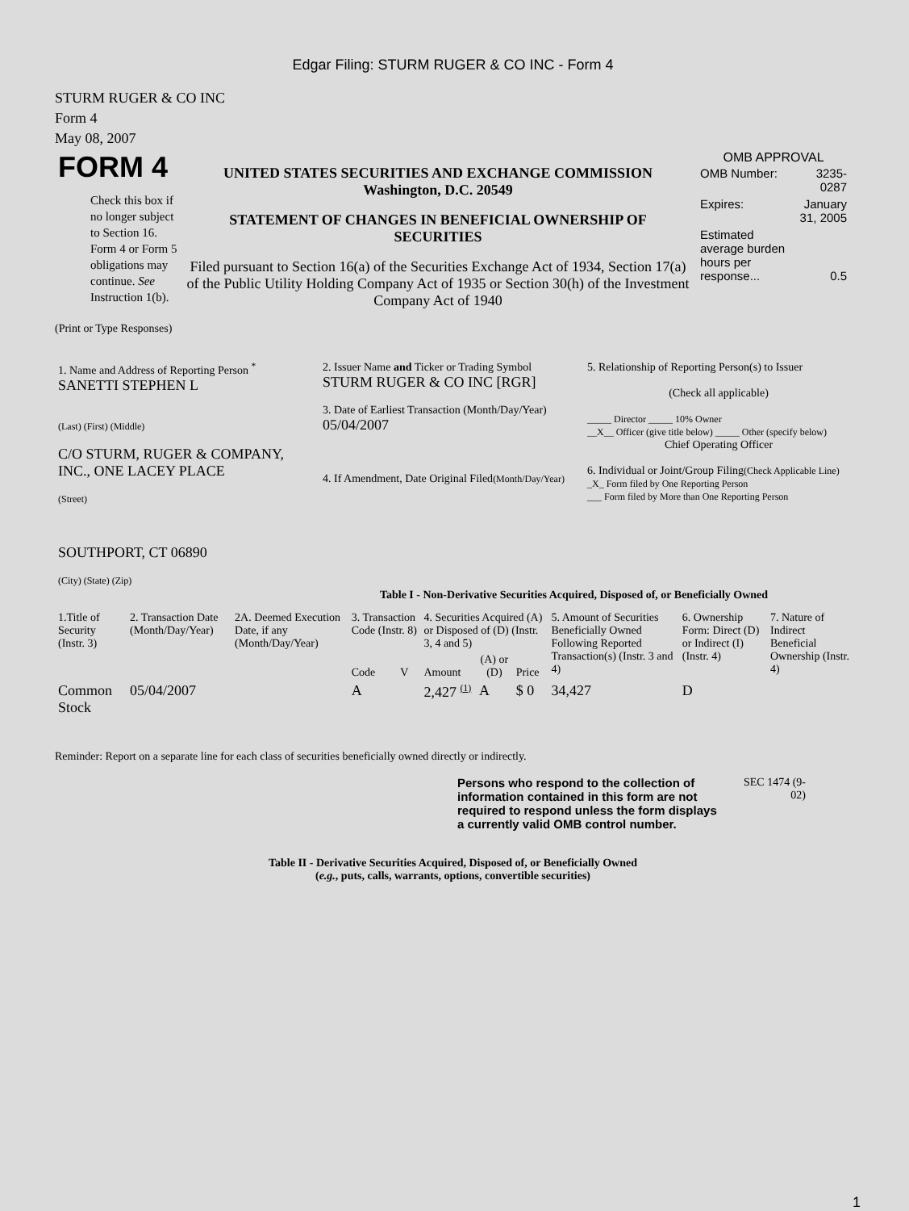Edgar Filing: STURM RUGER & CO INC - Form 4
STURM RUGER & CO INC
Form 4
May 08, 2007
| FORM 4 Check this box if no longer subject to Section 16. Form 4 or Form 5 obligations may continue. See Instruction 1(b). | UNITED STATES SECURITIES AND EXCHANGE COMMISSION Washington, D.C. 20549 STATEMENT OF CHANGES IN BENEFICIAL OWNERSHIP OF SECURITIES Filed pursuant to Section 16(a) of the Securities Exchange Act of 1934, Section 17(a) of the Public Utility Holding Company Act of 1935 or Section 30(h) of the Investment Company Act of 1940 | OMB APPROVAL / OMB Number: / 3235-0287 / / Expires: / January 31, 2005 / / Estimated average burden hours per response... / 0.5 / |
(Print or Type Responses)
| 1. Name and Address of Reporting Person <sup>*</sup> SANETTI STEPHEN L (Last) (First) (Middle) C/O STURM, RUGER & COMPANY, INC., ONE LACEY PLACE (Street) SOUTHPORT, CT 06890 (City) (State) (Zip) | 2. Issuer Name and Ticker or Trading Symbol STURM RUGER & CO INC [RGR] 3. Date of Earliest Transaction (Month/Day/Year) 05/04/2007 4. If Amendment, Date Original Filed (Month/Day/Year) | 5. Relationship of Reporting Person(s) to Issuer (Check all applicable) _____ Director _____ 10% Owner __X__ Officer (give title below) _____ Other (specify below) Chief Operating Officer 6. Individual or Joint/Group Filing (Check Applicable Line) _X_ Form filed by One Reporting Person ___ Form filed by More than One Reporting Person |
Table I - Non-Derivative Securities Acquired, Disposed of, or Beneficially Owned
| 1.Title of Security (Instr. 3) | 2. Transaction Date (Month/Day/Year) | 2A. Deemed Execution Date, if any (Month/Day/Year) | 3. Transaction Code (Instr. 8) | | 4. Securities Acquired (A) or Disposed of (D) (Instr. 3, 4 and 5) | | | 5. Amount of Securities Beneficially Owned Following Reported Transaction(s) (Instr. 3 and 4) | 6. Ownership Form: Direct (D) or Indirect (I) (Instr. 4) | 7. Nature of Indirect Beneficial Ownership (Instr. 4) |
| --- | --- | --- | --- | --- | --- | --- | --- | --- | --- | --- |
| | | | Code | V | Amount | (A) or (D) | Price | | | |
| Common Stock | 05/04/2007 | | A | | 2,427 <sup>(1)</sup> | A | $ 0 | 34,427 | D | |
Reminder: Report on a separate line for each class of securities beneficially owned directly or indirectly.
| Persons who respond to the collection of information contained in this form are not required to respond unless the form displays a currently valid OMB control number. | SEC 1474 (9-02) |
Table II - Derivative Securities Acquired, Disposed of, or Beneficially Owned
(e.g., puts, calls, warrants, options, convertible securities)
1